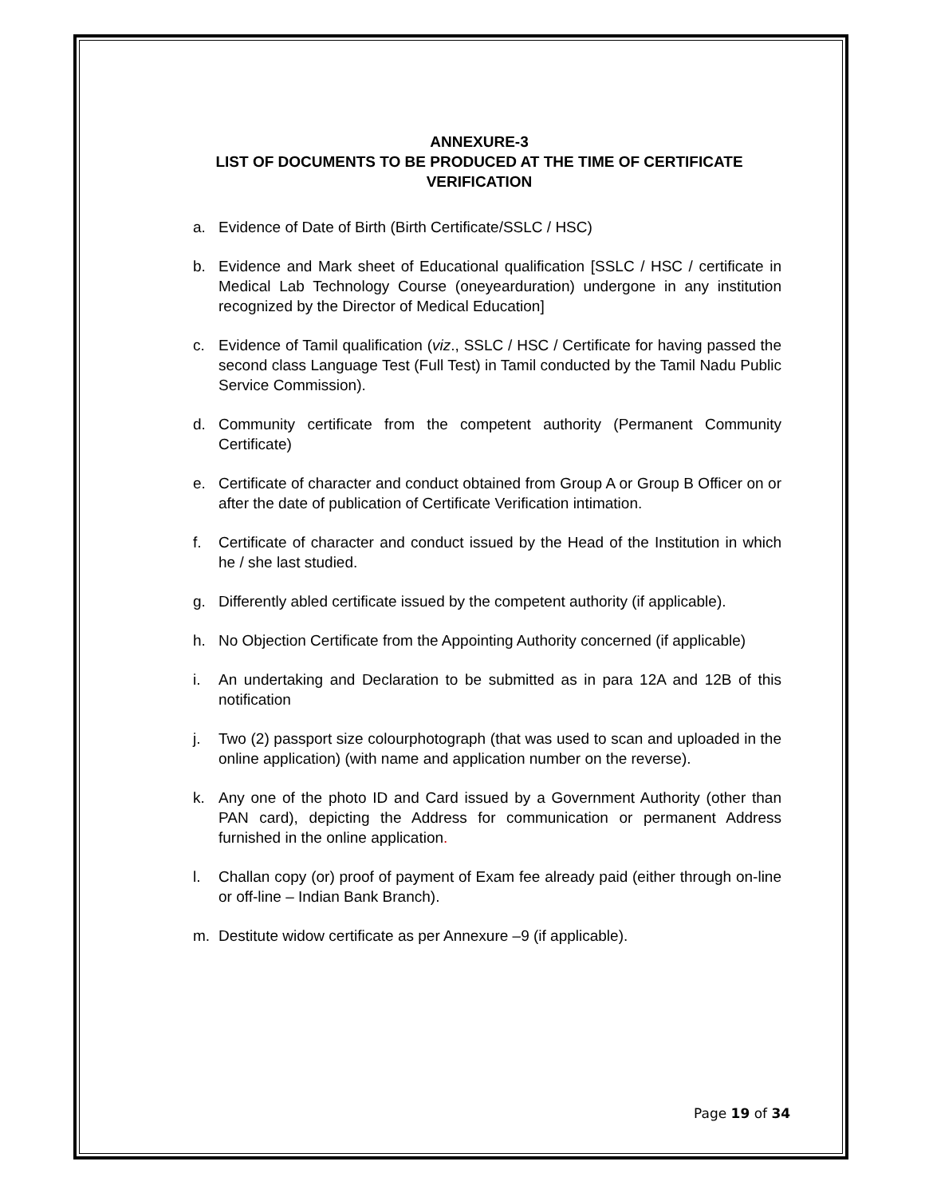ANNEXURE-3
LIST OF DOCUMENTS TO BE PRODUCED AT THE TIME OF CERTIFICATE VERIFICATION
a. Evidence of Date of Birth (Birth Certificate/SSLC / HSC)
b. Evidence and Mark sheet of Educational qualification [SSLC / HSC / certificate in Medical Lab Technology Course (oneyearduration) undergone in any institution recognized by the Director of Medical Education]
c. Evidence of Tamil qualification (viz., SSLC / HSC / Certificate for having passed the second class Language Test (Full Test) in Tamil conducted by the Tamil Nadu Public Service Commission).
d. Community certificate from the competent authority (Permanent Community Certificate)
e. Certificate of character and conduct obtained from Group A or Group B Officer on or after the date of publication of Certificate Verification intimation.
f. Certificate of character and conduct issued by the Head of the Institution in which he / she last studied.
g. Differently abled certificate issued by the competent authority (if applicable).
h. No Objection Certificate from the Appointing Authority concerned (if applicable)
i. An undertaking and Declaration to be submitted as in para 12A and 12B of this notification
j. Two (2) passport size colourphotograph (that was used to scan and uploaded in the online application) (with name and application number on the reverse).
k. Any one of the photo ID and Card issued by a Government Authority (other than PAN card), depicting the Address for communication or permanent Address furnished in the online application.
l. Challan copy (or) proof of payment of Exam fee already paid (either through on-line or off-line – Indian Bank Branch).
m. Destitute widow certificate as per Annexure –9 (if applicable).
Page 19 of 34